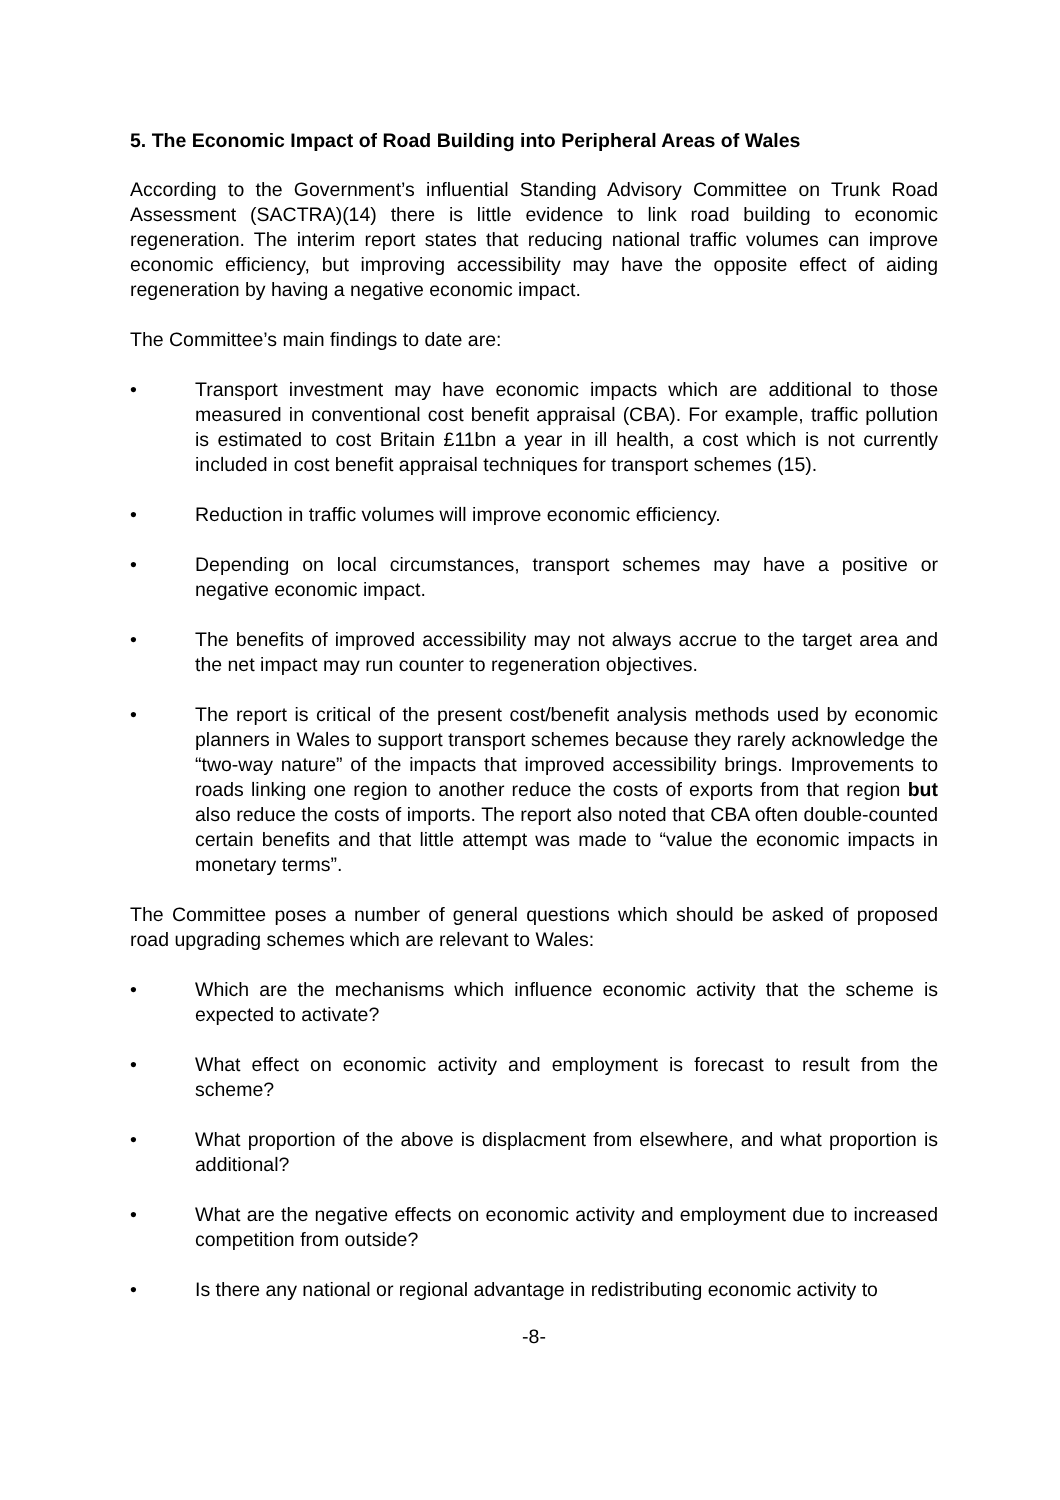5. The Economic Impact of Road Building into Peripheral Areas of Wales
According to the Government’s influential Standing Advisory Committee on Trunk Road Assessment (SACTRA)(14) there is little evidence to link road building to economic regeneration. The interim report states that reducing national traffic volumes can improve economic efficiency, but improving accessibility may have the opposite effect of aiding regeneration by having a negative economic impact.
The Committee’s main findings to date are:
• Transport investment may have economic impacts which are additional to those measured in conventional cost benefit appraisal (CBA). For example, traffic pollution is estimated to cost Britain £11bn a year in ill health, a cost which is not currently included in cost benefit appraisal techniques for transport schemes (15).
• Reduction in traffic volumes will improve economic efficiency.
• Depending on local circumstances, transport schemes may have a positive or negative economic impact.
• The benefits of improved accessibility may not always accrue to the target area and the net impact may run counter to regeneration objectives.
• The report is critical of the present cost/benefit analysis methods used by economic planners in Wales to support transport schemes because they rarely acknowledge the “two-way nature” of the impacts that improved accessibility brings. Improvements to roads linking one region to another reduce the costs of exports from that region but also reduce the costs of imports. The report also noted that CBA often double-counted certain benefits and that little attempt was made to “value the economic impacts in monetary terms”.
The Committee poses a number of general questions which should be asked of proposed road upgrading schemes which are relevant to Wales:
• Which are the mechanisms which influence economic activity that the scheme is expected to activate?
• What effect on economic activity and employment is forecast to result from the scheme?
• What proportion of the above is displacment from elsewhere, and what proportion is additional?
• What are the negative effects on economic activity and employment due to increased competition from outside?
• Is there any national or regional advantage in redistributing economic activity to
-8-